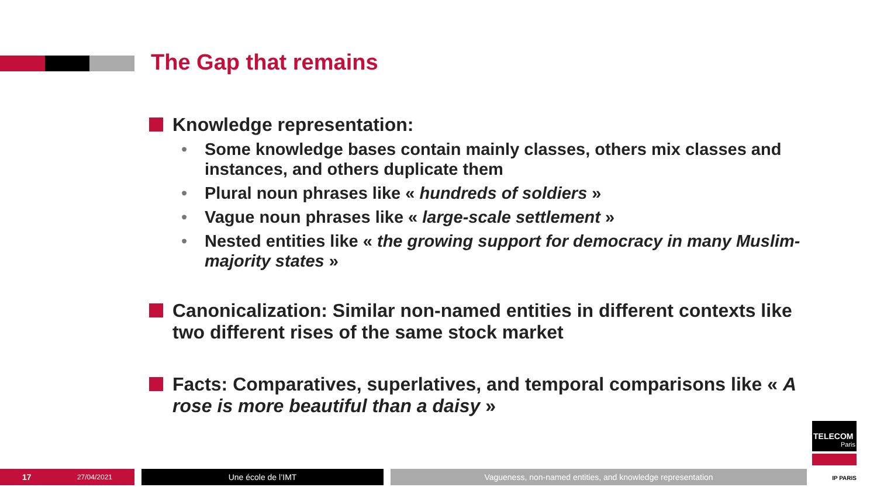The Gap that remains
Knowledge representation:
• Some knowledge bases contain mainly classes, others mix classes and instances, and others duplicate them
• Plural noun phrases like « hundreds of soldiers »
• Vague noun phrases like « large-scale settlement »
• Nested entities like « the growing support for democracy in many Muslim-majority states »
Canonicalization: Similar non-named entities in different contexts like two different rises of the same stock market
Facts: Comparatives, superlatives, and temporal comparisons like « A rose is more beautiful than a daisy »
17 27/04/2021
Une école de l’IMT Vagueness, non-named entities, and knowledge representation
TELECOM
Paris
IP PARIS